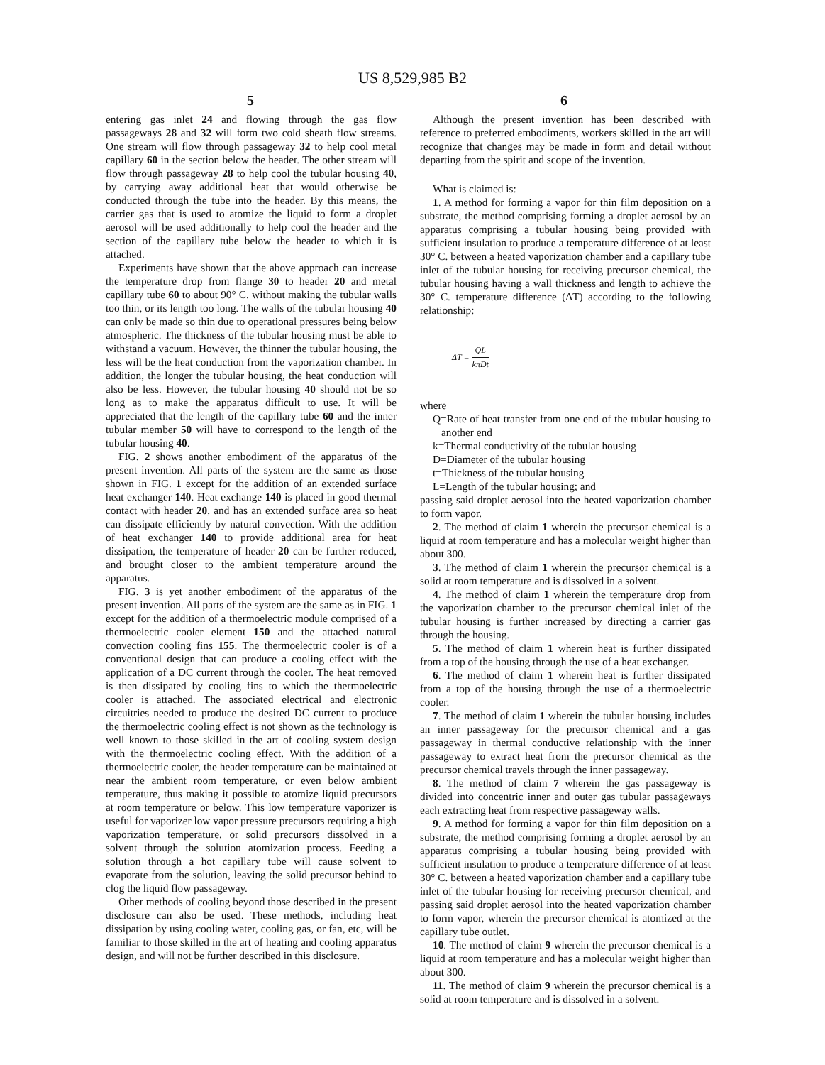US 8,529,985 B2
5 6
entering gas inlet 24 and flowing through the gas flow passageways 28 and 32 will form two cold sheath flow streams. One stream will flow through passageway 32 to help cool metal capillary 60 in the section below the header. The other stream will flow through passageway 28 to help cool the tubular housing 40, by carrying away additional heat that would otherwise be conducted through the tube into the header. By this means, the carrier gas that is used to atomize the liquid to form a droplet aerosol will be used additionally to help cool the header and the section of the capillary tube below the header to which it is attached.
Experiments have shown that the above approach can increase the temperature drop from flange 30 to header 20 and metal capillary tube 60 to about 90° C. without making the tubular walls too thin, or its length too long. The walls of the tubular housing 40 can only be made so thin due to operational pressures being below atmospheric. The thickness of the tubular housing must be able to withstand a vacuum. However, the thinner the tubular housing, the less will be the heat conduction from the vaporization chamber. In addition, the longer the tubular housing, the heat conduction will also be less. However, the tubular housing 40 should not be so long as to make the apparatus difficult to use. It will be appreciated that the length of the capillary tube 60 and the inner tubular member 50 will have to correspond to the length of the tubular housing 40.
FIG. 2 shows another embodiment of the apparatus of the present invention. All parts of the system are the same as those shown in FIG. 1 except for the addition of an extended surface heat exchanger 140. Heat exchange 140 is placed in good thermal contact with header 20, and has an extended surface area so heat can dissipate efficiently by natural convection. With the addition of heat exchanger 140 to provide additional area for heat dissipation, the temperature of header 20 can be further reduced, and brought closer to the ambient temperature around the apparatus.
FIG. 3 is yet another embodiment of the apparatus of the present invention. All parts of the system are the same as in FIG. 1 except for the addition of a thermoelectric module comprised of a thermoelectric cooler element 150 and the attached natural convection cooling fins 155. The thermoelectric cooler is of a conventional design that can produce a cooling effect with the application of a DC current through the cooler. The heat removed is then dissipated by cooling fins to which the thermoelectric cooler is attached. The associated electrical and electronic circuitries needed to produce the desired DC current to produce the thermoelectric cooling effect is not shown as the technology is well known to those skilled in the art of cooling system design with the thermoelectric cooling effect. With the addition of a thermoelectric cooler, the header temperature can be maintained at near the ambient room temperature, or even below ambient temperature, thus making it possible to atomize liquid precursors at room temperature or below. This low temperature vaporizer is useful for vaporizer low vapor pressure precursors requiring a high vaporization temperature, or solid precursors dissolved in a solvent through the solution atomization process. Feeding a solution through a hot capillary tube will cause solvent to evaporate from the solution, leaving the solid precursor behind to clog the liquid flow passageway.
Other methods of cooling beyond those described in the present disclosure can also be used. These methods, including heat dissipation by using cooling water, cooling gas, or fan, etc, will be familiar to those skilled in the art of heating and cooling apparatus design, and will not be further described in this disclosure.
Although the present invention has been described with reference to preferred embodiments, workers skilled in the art will recognize that changes may be made in form and detail without departing from the spirit and scope of the invention.
What is claimed is:
1. A method for forming a vapor for thin film deposition on a substrate, the method comprising forming a droplet aerosol by an apparatus comprising a tubular housing being provided with sufficient insulation to produce a temperature difference of at least 30° C. between a heated vaporization chamber and a capillary tube inlet of the tubular housing for receiving precursor chemical, the tubular housing having a wall thickness and length to achieve the 30° C. temperature difference (ΔT) according to the following relationship:
ΔT = QL kπDt
where
Q=Rate of heat transfer from one end of the tubular housing to another end
k=Thermal conductivity of the tubular housing
D=Diameter of the tubular housing
t=Thickness of the tubular housing
L=Length of the tubular housing; and
passing said droplet aerosol into the heated vaporization chamber to form vapor.
2. The method of claim 1 wherein the precursor chemical is a liquid at room temperature and has a molecular weight higher than about 300.
3. The method of claim 1 wherein the precursor chemical is a solid at room temperature and is dissolved in a solvent.
4. The method of claim 1 wherein the temperature drop from the vaporization chamber to the precursor chemical inlet of the tubular housing is further increased by directing a carrier gas through the housing.
5. The method of claim 1 wherein heat is further dissipated from a top of the housing through the use of a heat exchanger.
6. The method of claim 1 wherein heat is further dissipated from a top of the housing through the use of a thermoelectric cooler.
7. The method of claim 1 wherein the tubular housing includes an inner passageway for the precursor chemical and a gas passageway in thermal conductive relationship with the inner passageway to extract heat from the precursor chemical as the precursor chemical travels through the inner passageway.
8. The method of claim 7 wherein the gas passageway is divided into concentric inner and outer gas tubular passageways each extracting heat from respective passageway walls.
9. A method for forming a vapor for thin film deposition on a substrate, the method comprising forming a droplet aerosol by an apparatus comprising a tubular housing being provided with sufficient insulation to produce a temperature difference of at least 30° C. between a heated vaporization chamber and a capillary tube inlet of the tubular housing for receiving precursor chemical, and passing said droplet aerosol into the heated vaporization chamber to form vapor, wherein the precursor chemical is atomized at the capillary tube outlet.
10. The method of claim 9 wherein the precursor chemical is a liquid at room temperature and has a molecular weight higher than about 300.
11. The method of claim 9 wherein the precursor chemical is a solid at room temperature and is dissolved in a solvent.